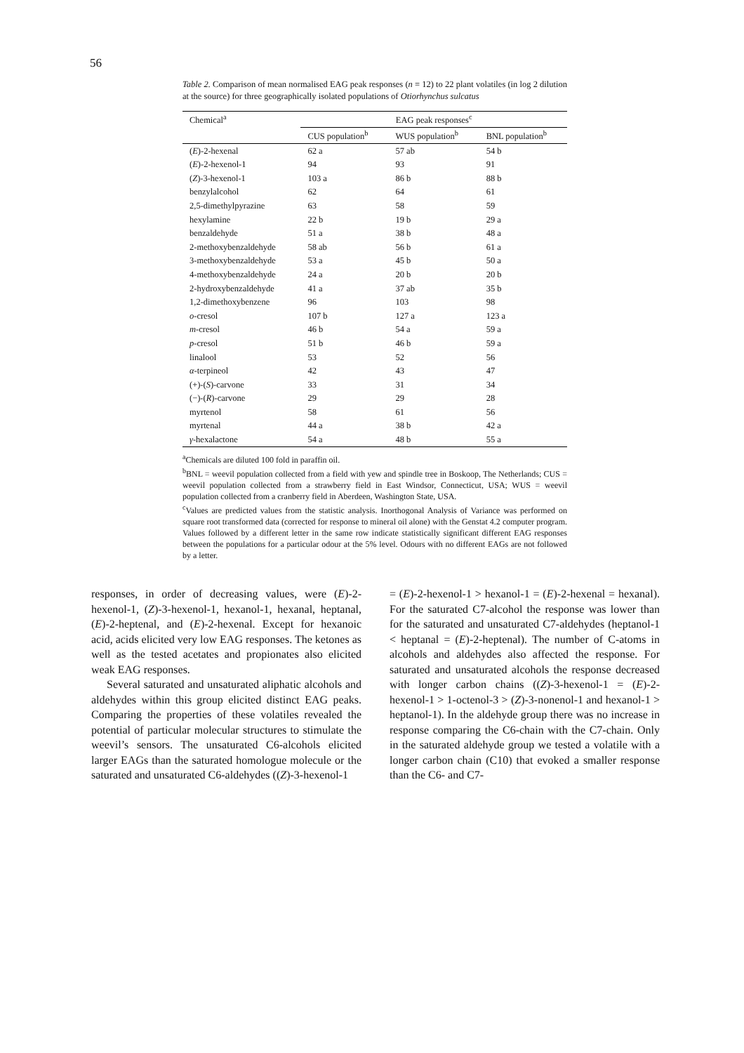56
Table 2. Comparison of mean normalised EAG peak responses (n = 12) to 22 plant volatiles (in log 2 dilution at the source) for three geographically isolated populations of Otiorhynchus sulcatus
| Chemical<sup>a</sup> | EAG peak responses<sup>c</sup> | | |
| --- | --- | --- | --- |
| | CUS population<sup>b</sup> | WUS population<sup>b</sup> | BNL population<sup>b</sup> |
| ( E )-2-hexenal | 62 a | 57 ab | 54 b |
| ( E )-2-hexenol-1 | 94 | 93 | 91 |
| ( Z )-3-hexenol-1 | 103 a | 86 b | 88 b |
| benzylalcohol | 62 | 64 | 61 |
| 2,5-dimethylpyrazine | 63 | 58 | 59 |
| hexylamine | 22 b | 19 b | 29 a |
| benzaldehyde | 51 a | 38 b | 48 a |
| 2-methoxybenzaldehyde | 58 ab | 56 b | 61 a |
| 3-methoxybenzaldehyde | 53 a | 45 b | 50 a |
| 4-methoxybenzaldehyde | 24 a | 20 b | 20 b |
| 2-hydroxybenzaldehyde | 41 a | 37 ab | 35 b |
| 1,2-dimethoxybenzene | 96 | 103 | 98 |
| o -cresol | 107 b | 127 a | 123 a |
| m -cresol | 46 b | 54 a | 59 a |
| p -cresol | 51 b | 46 b | 59 a |
| linalool | 53 | 52 | 56 |
| α -terpineol | 42 | 43 | 47 |
| (+)-( S )-carvone | 33 | 31 | 34 |
| (−)-( R )-carvone | 29 | 29 | 28 |
| myrtenol | 58 | 61 | 56 |
| myrtenal | 44 a | 38 b | 42 a |
| γ -hexalactone | 54 a | 48 b | 55 a |
<sup>a</sup> Chemicals are diluted 100 fold in paraffin oil.
<sup>b</sup> BNL = weevil population collected from a field with yew and spindle tree in Boskoop, The Netherlands; CUS = weevil population collected from a strawberry field in East Windsor, Connecticut, USA; WUS = weevil population collected from a cranberry field in Aberdeen, Washington State, USA.
<sup>c</sup> Values are predicted values from the statistic analysis. Inorthogonal Analysis of Variance was performed on square root transformed data (corrected for response to mineral oil alone) with the Genstat 4.2 computer program. Values followed by a different letter in the same row indicate statistically significant different EAG responses between the populations for a particular odour at the 5% level. Odours with no different EAGs are not followed by a letter.
responses, in order of decreasing values, were (E)-2-hexenol-1, (Z)-3-hexenol-1, hexanol-1, hexanal, heptanal, (E)-2-heptenal, and (E)-2-hexenal. Except for hexanoic acid, acids elicited very low EAG responses. The ketones as well as the tested acetates and propionates also elicited weak EAG responses.
Several saturated and unsaturated aliphatic alcohols and aldehydes within this group elicited distinct EAG peaks. Comparing the properties of these volatiles revealed the potential of particular molecular structures to stimulate the weevil’s sensors. The unsaturated C6-alcohols elicited larger EAGs than the saturated homologue molecule or the saturated and unsaturated C6-aldehydes ((Z)-3-hexenol-1
= (E)-2-hexenol-1 > hexanol-1 = (E)-2-hexenal = hexanal). For the saturated C7-alcohol the response was lower than for the saturated and unsaturated C7-aldehydes (heptanol-1 < heptanal = (E)-2-heptenal). The number of C-atoms in alcohols and aldehydes also affected the response. For saturated and unsaturated alcohols the response decreased with longer carbon chains ((Z)-3-hexenol-1 = (E)-2-hexenol-1 > 1-octenol-3 > (Z)-3-nonenol-1 and hexanol-1 > heptanol-1). In the aldehyde group there was no increase in response comparing the C6-chain with the C7-chain. Only in the saturated aldehyde group we tested a volatile with a longer carbon chain (C10) that evoked a smaller response than the C6- and C7-